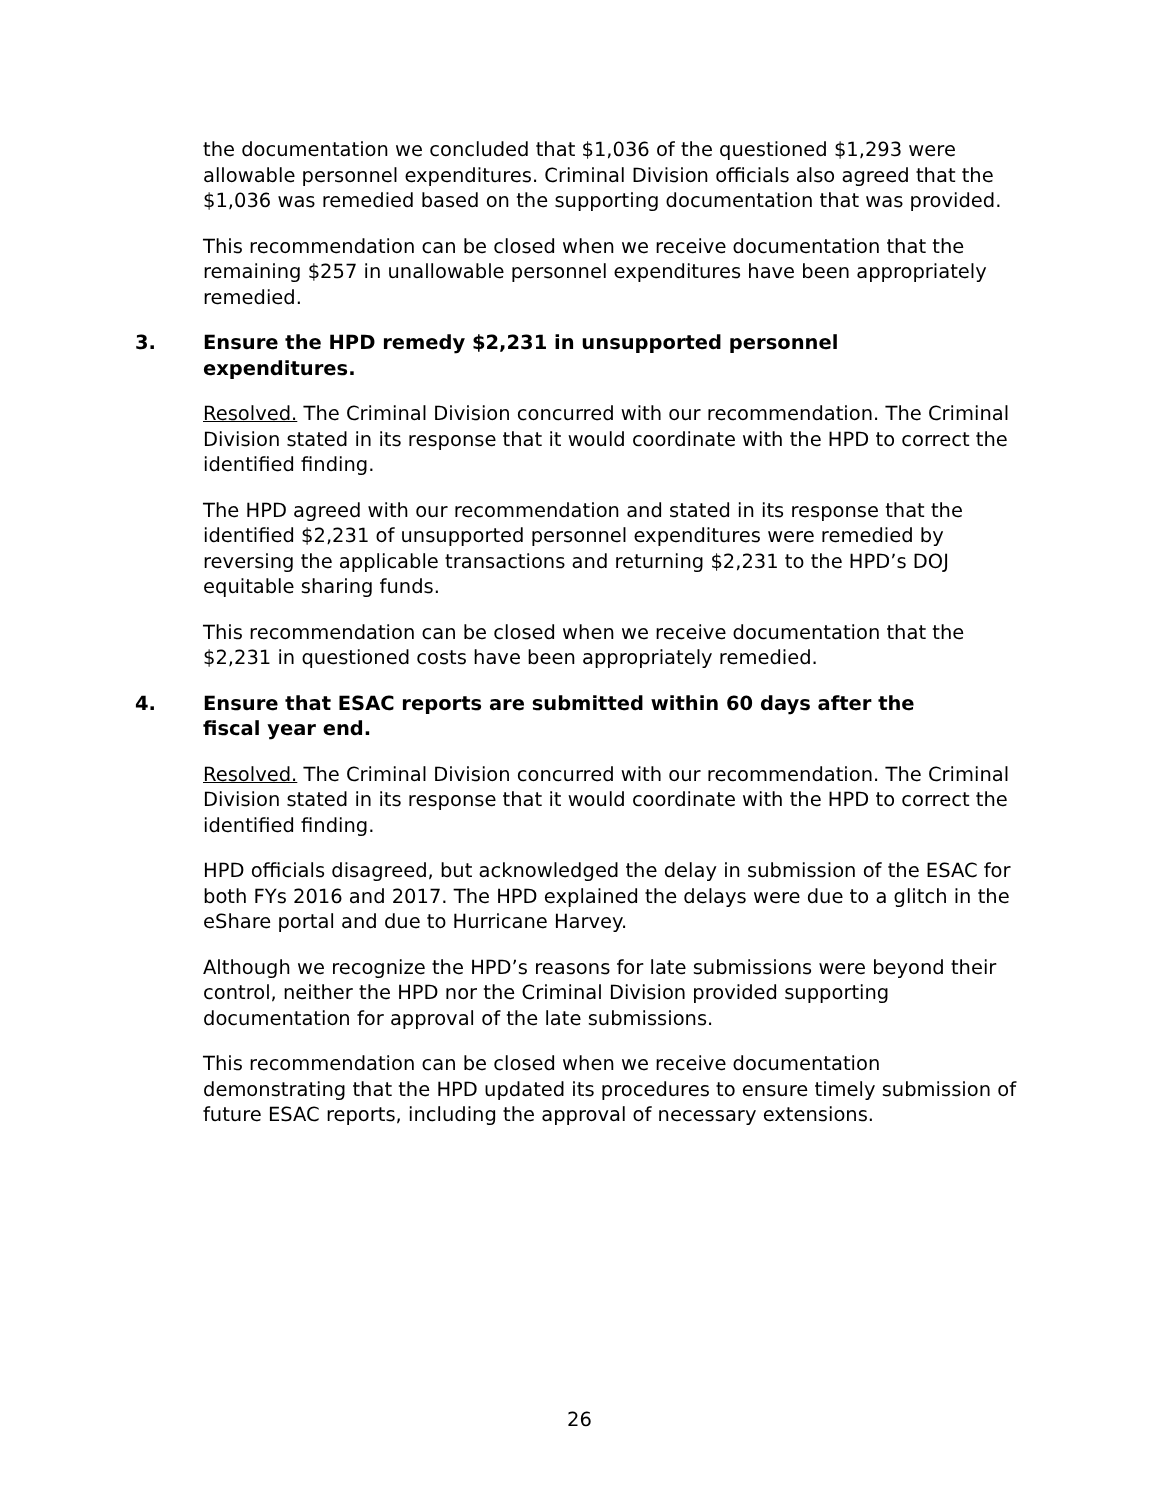the documentation we concluded that $1,036 of the questioned $1,293 were allowable personnel expenditures. Criminal Division officials also agreed that the $1,036 was remedied based on the supporting documentation that was provided.
This recommendation can be closed when we receive documentation that the remaining $257 in unallowable personnel expenditures have been appropriately remedied.
3. Ensure the HPD remedy $2,231 in unsupported personnel expenditures.
Resolved. The Criminal Division concurred with our recommendation. The Criminal Division stated in its response that it would coordinate with the HPD to correct the identified finding.
The HPD agreed with our recommendation and stated in its response that the identified $2,231 of unsupported personnel expenditures were remedied by reversing the applicable transactions and returning $2,231 to the HPD’s DOJ equitable sharing funds.
This recommendation can be closed when we receive documentation that the $2,231 in questioned costs have been appropriately remedied.
4. Ensure that ESAC reports are submitted within 60 days after the fiscal year end.
Resolved. The Criminal Division concurred with our recommendation. The Criminal Division stated in its response that it would coordinate with the HPD to correct the identified finding.
HPD officials disagreed, but acknowledged the delay in submission of the ESAC for both FYs 2016 and 2017. The HPD explained the delays were due to a glitch in the eShare portal and due to Hurricane Harvey.
Although we recognize the HPD’s reasons for late submissions were beyond their control, neither the HPD nor the Criminal Division provided supporting documentation for approval of the late submissions.
This recommendation can be closed when we receive documentation demonstrating that the HPD updated its procedures to ensure timely submission of future ESAC reports, including the approval of necessary extensions.
26